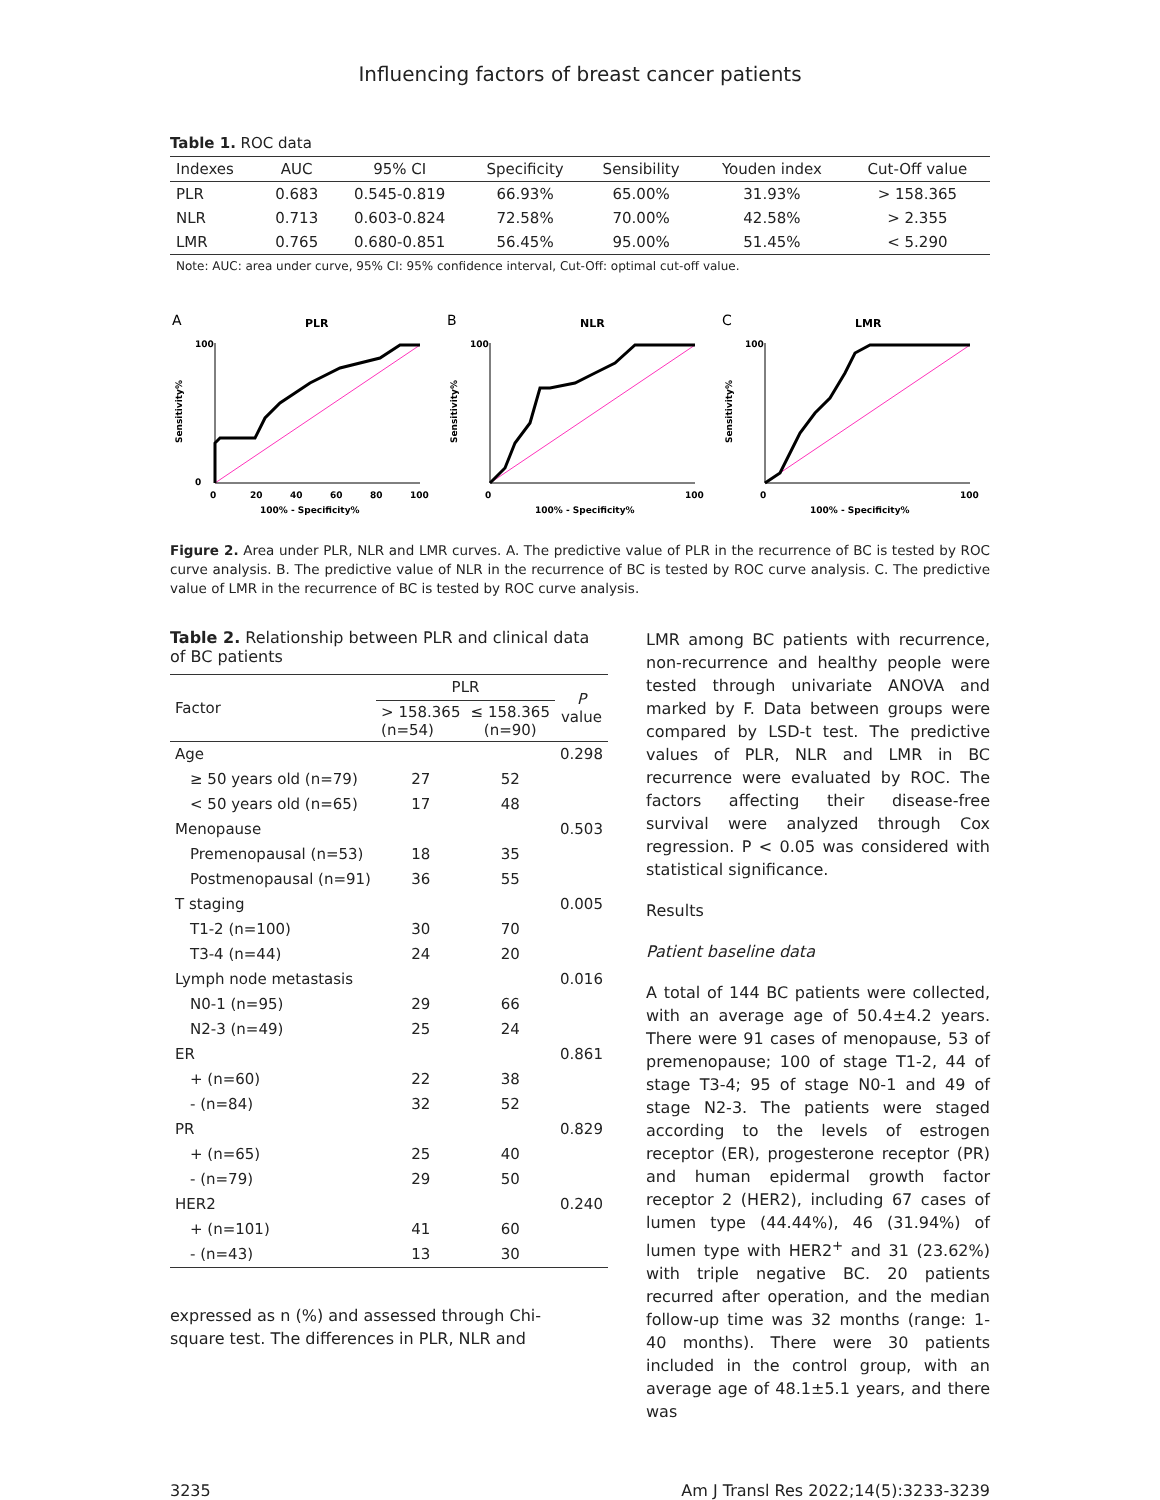Influencing factors of breast cancer patients
Table 1. ROC data
| Indexes | AUC | 95% CI | Specificity | Sensibility | Youden index | Cut-Off value |
| --- | --- | --- | --- | --- | --- | --- |
| PLR | 0.683 | 0.545-0.819 | 66.93% | 65.00% | 31.93% | > 158.365 |
| NLR | 0.713 | 0.603-0.824 | 72.58% | 70.00% | 42.58% | > 2.355 |
| LMR | 0.765 | 0.680-0.851 | 56.45% | 95.00% | 51.45% | < 5.290 |
Note: AUC: area under curve, 95% CI: 95% confidence interval, Cut-Off: optimal cut-off value.
A
PLR
100
0
0
20
40
60
80
100
100% - Specificity%
Sensitivity%
B
NLR
100
0
100
100% - Specificity%
Sensitivity%
C
LMR
100
0
100
100% - Specificity%
Sensitivity%
Figure 2. Area under PLR, NLR and LMR curves. A. The predictive value of PLR in the recurrence of BC is tested by ROC curve analysis. B. The predictive value of NLR in the recurrence of BC is tested by ROC curve analysis. C. The predictive value of LMR in the recurrence of BC is tested by ROC curve analysis.
Table 2. Relationship between PLR and clinical data of BC patients
| Factor | PLR | | P value |
| --- | --- | --- | --- |
| | > 158.365 (n=54) | ≤ 158.365 (n=90) | |
| Age | | | 0.298 |
| ≥ 50 years old (n=79) | 27 | 52 | |
| < 50 years old (n=65) | 17 | 48 | |
| Menopause | | | 0.503 |
| Premenopausal (n=53) | 18 | 35 | |
| Postmenopausal (n=91) | 36 | 55 | |
| T staging | | | 0.005 |
| T1-2 (n=100) | 30 | 70 | |
| T3-4 (n=44) | 24 | 20 | |
| Lymph node metastasis | | | 0.016 |
| N0-1 (n=95) | 29 | 66 | |
| N2-3 (n=49) | 25 | 24 | |
| ER | | | 0.861 |
| + (n=60) | 22 | 38 | |
| - (n=84) | 32 | 52 | |
| PR | | | 0.829 |
| + (n=65) | 25 | 40 | |
| - (n=79) | 29 | 50 | |
| HER2 | | | 0.240 |
| + (n=101) | 41 | 60 | |
| - (n=43) | 13 | 30 | |
expressed as n (%) and assessed through Chi-square test. The differences in PLR, NLR and
LMR among BC patients with recurrence, non-recurrence and healthy people were tested through univariate ANOVA and marked by F. Data between groups were compared by LSD-t test. The predictive values of PLR, NLR and LMR in BC recurrence were evaluated by ROC. The factors affecting their disease-free survival were analyzed through Cox regression. P < 0.05 was considered with statistical significance.
Results
Patient baseline data
A total of 144 BC patients were collected, with an average age of 50.4±4.2 years. There were 91 cases of menopause, 53 of premenopause; 100 of stage T1-2, 44 of stage T3-4; 95 of stage N0-1 and 49 of stage N2-3. The patients were staged according to the levels of estrogen receptor (ER), progesterone receptor (PR) and human epidermal growth factor receptor 2 (HER2), including 67 cases of lumen type (44.44%), 46 (31.94%) of lumen type with HER2<sup>+</sup> and 31 (23.62%) with triple negative BC. 20 patients recurred after operation, and the median follow-up time was 32 months (range: 1-40 months). There were 30 patients included in the control group, with an average age of 48.1±5.1 years, and there was
3235 Am J Transl Res 2022;14(5):3233-3239